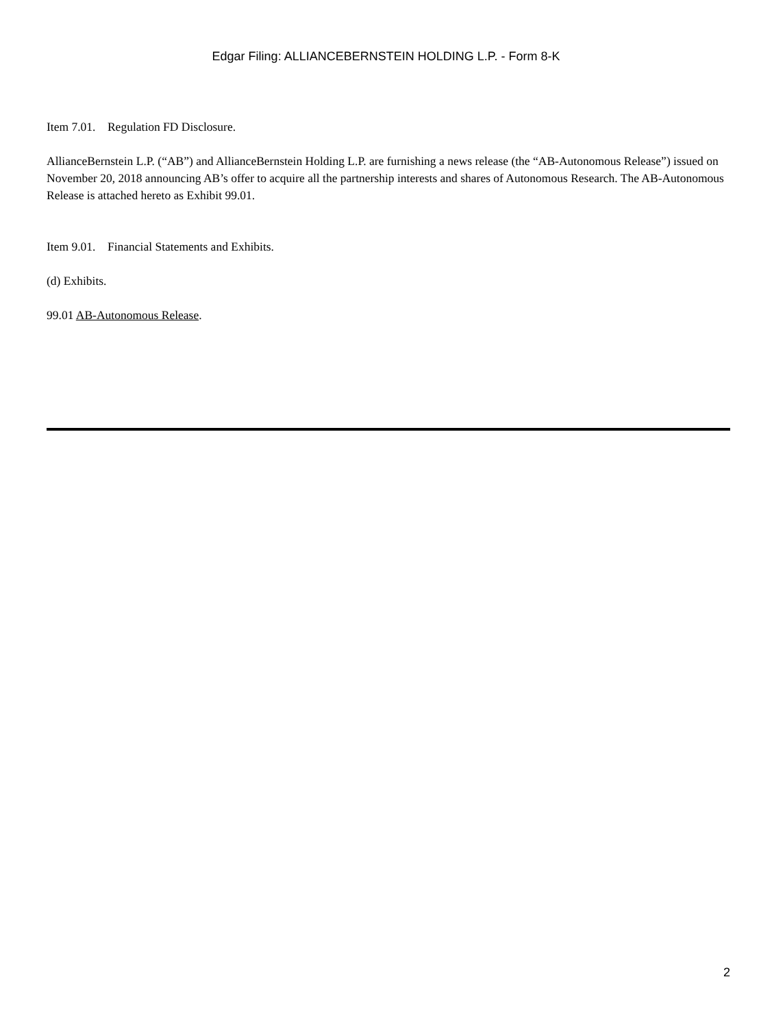Edgar Filing: ALLIANCEBERNSTEIN HOLDING L.P. - Form 8-K
Item 7.01. Regulation FD Disclosure.
AllianceBernstein L.P. (“AB”) and AllianceBernstein Holding L.P. are furnishing a news release (the “AB-Autonomous Release”) issued on November 20, 2018 announcing AB’s offer to acquire all the partnership interests and shares of Autonomous Research. The AB-Autonomous Release is attached hereto as Exhibit 99.01.
Item 9.01. Financial Statements and Exhibits.
(d) Exhibits.
99.01 AB-Autonomous Release.
2